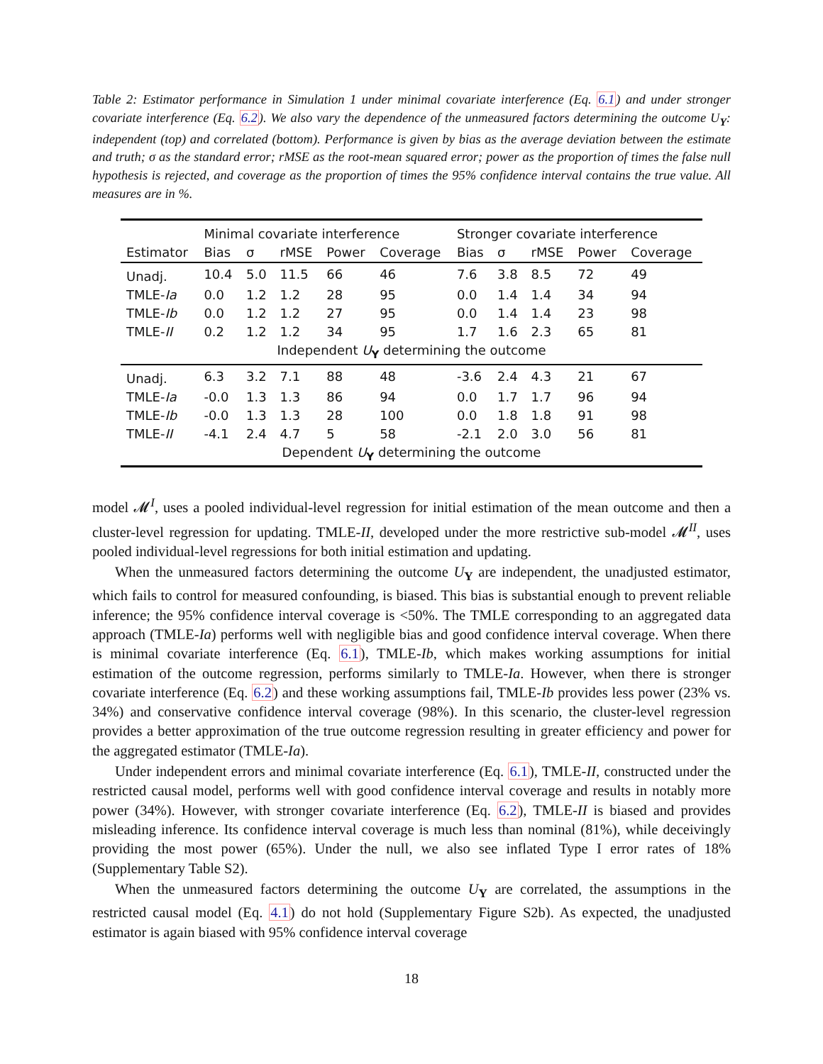Table 2: Estimator performance in Simulation 1 under minimal covariate interference (Eq. 6.1) and under stronger covariate interference (Eq. 6.2). We also vary the dependence of the unmeasured factors determining the outcome U<sub>Y</sub>: independent (top) and correlated (bottom). Performance is given by bias as the average deviation between the estimate and truth; σ as the standard error; rMSE as the root-mean squared error; power as the proportion of times the false null hypothesis is rejected, and coverage as the proportion of times the 95% confidence interval contains the true value. All measures are in %.
| | Minimal covariate interference | | | | | Stronger covariate interference | | | | |
| --- | --- | --- | --- | --- | --- | --- | --- | --- | --- | --- |
| Estimator | Bias | σ | rMSE | Power | Coverage | Bias | σ | rMSE | Power | Coverage |
| Unadj. | 10.4 | 5.0 | 11.5 | 66 | 46 | 7.6 | 3.8 | 8.5 | 72 | 49 |
| TMLE- Ia | 0.0 | 1.2 | 1.2 | 28 | 95 | 0.0 | 1.4 | 1.4 | 34 | 94 |
| TMLE- Ib | 0.0 | 1.2 | 1.2 | 27 | 95 | 0.0 | 1.4 | 1.4 | 23 | 98 |
| TMLE- II | 0.2 | 1.2 | 1.2 | 34 | 95 | 1.7 | 1.6 | 2.3 | 65 | 81 |
| Independent U<sub>Y</sub> determining the outcome | | | | | | | | | | |
| Unadj. | 6.3 | 3.2 | 7.1 | 88 | 48 | -3.6 | 2.4 | 4.3 | 21 | 67 |
| TMLE- Ia | -0.0 | 1.3 | 1.3 | 86 | 94 | 0.0 | 1.7 | 1.7 | 96 | 94 |
| TMLE- Ib | -0.0 | 1.3 | 1.3 | 28 | 100 | 0.0 | 1.8 | 1.8 | 91 | 98 |
| TMLE- II | -4.1 | 2.4 | 4.7 | 5 | 58 | -2.1 | 2.0 | 3.0 | 56 | 81 |
| Dependent U<sub>Y</sub> determining the outcome | | | | | | | | | | |
model 𝓜<sup>I</sup>, uses a pooled individual-level regression for initial estimation of the mean outcome and then a cluster-level regression for updating. TMLE-II, developed under the more restrictive sub-model 𝓜<sup>II</sup>, uses pooled individual-level regressions for both initial estimation and updating.
When the unmeasured factors determining the outcome U<sub>Y</sub> are independent, the unadjusted estimator, which fails to control for measured confounding, is biased. This bias is substantial enough to prevent reliable inference; the 95% confidence interval coverage is <50%. The TMLE corresponding to an aggregated data approach (TMLE-Ia) performs well with negligible bias and good confidence interval coverage. When there is minimal covariate interference (Eq. 6.1), TMLE-Ib, which makes working assumptions for initial estimation of the outcome regression, performs similarly to TMLE-Ia. However, when there is stronger covariate interference (Eq. 6.2) and these working assumptions fail, TMLE-Ib provides less power (23% vs. 34%) and conservative confidence interval coverage (98%). In this scenario, the cluster-level regression provides a better approximation of the true outcome regression resulting in greater efficiency and power for the aggregated estimator (TMLE-Ia).
Under independent errors and minimal covariate interference (Eq. 6.1), TMLE-II, constructed under the restricted causal model, performs well with good confidence interval coverage and results in notably more power (34%). However, with stronger covariate interference (Eq. 6.2), TMLE-II is biased and provides misleading inference. Its confidence interval coverage is much less than nominal (81%), while deceivingly providing the most power (65%). Under the null, we also see inflated Type I error rates of 18% (Supplementary Table S2).
When the unmeasured factors determining the outcome U<sub>Y</sub> are correlated, the assumptions in the restricted causal model (Eq. 4.1) do not hold (Supplementary Figure S2b). As expected, the unadjusted estimator is again biased with 95% confidence interval coverage
18